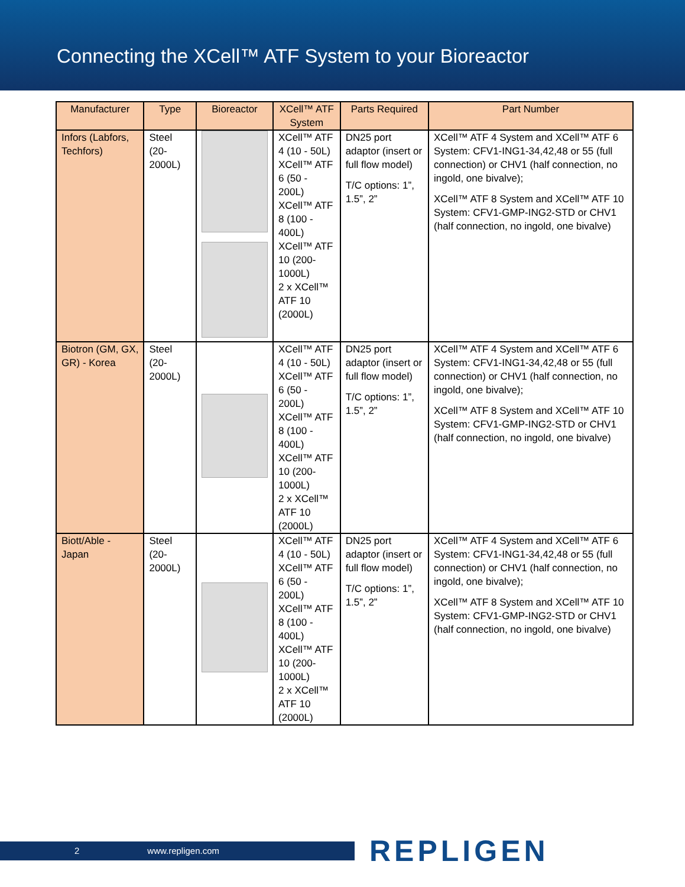Connecting the XCell™ ATF System to your Bioreactor
| Manufacturer | Type | Bioreactor | XCell™ ATF System | Parts Required | Part Number |
| --- | --- | --- | --- | --- | --- |
| Infors (Labfors, Techfors) | Steel (20-2000L) | | XCell™ ATF 4 (10 - 50L) XCell™ ATF 6 (50 - 200L) XCell™ ATF 8 (100 - 400L) XCell™ ATF 10 (200-1000L) 2 x XCell™ ATF 10 (2000L) | DN25 port adaptor (insert or full flow model) T/C options: 1”, 1.5”, 2” | XCell™ ATF 4 System and XCell™ ATF 6 System: CFV1-ING1-34,42,48 or 55 (full connection) or CHV1 (half connection, no ingold, one bivalve); XCell™ ATF 8 System and XCell™ ATF 10 System: CFV1-GMP-ING2-STD or CHV1 (half connection, no ingold, one bivalve) |
| Biotron (GM, GX, GR) - Korea | Steel (20-2000L) | | XCell™ ATF 4 (10 - 50L) XCell™ ATF 6 (50 - 200L) XCell™ ATF 8 (100 - 400L) XCell™ ATF 10 (200-1000L) 2 x XCell™ ATF 10 (2000L) | DN25 port adaptor (insert or full flow model) T/C options: 1”, 1.5”, 2” | XCell™ ATF 4 System and XCell™ ATF 6 System: CFV1-ING1-34,42,48 or 55 (full connection) or CHV1 (half connection, no ingold, one bivalve); XCell™ ATF 8 System and XCell™ ATF 10 System: CFV1-GMP-ING2-STD or CHV1 (half connection, no ingold, one bivalve) |
| Biott/Able - Japan | Steel (20-2000L) | | XCell™ ATF 4 (10 - 50L) XCell™ ATF 6 (50 - 200L) XCell™ ATF 8 (100 - 400L) XCell™ ATF 10 (200-1000L) 2 x XCell™ ATF 10 (2000L) | DN25 port adaptor (insert or full flow model) T/C options: 1”, 1.5”, 2” | XCell™ ATF 4 System and XCell™ ATF 6 System: CFV1-ING1-34,42,48 or 55 (full connection) or CHV1 (half connection, no ingold, one bivalve); XCell™ ATF 8 System and XCell™ ATF 10 System: CFV1-GMP-ING2-STD or CHV1 (half connection, no ingold, one bivalve) |
2 www.repligen.com REPLIGEN